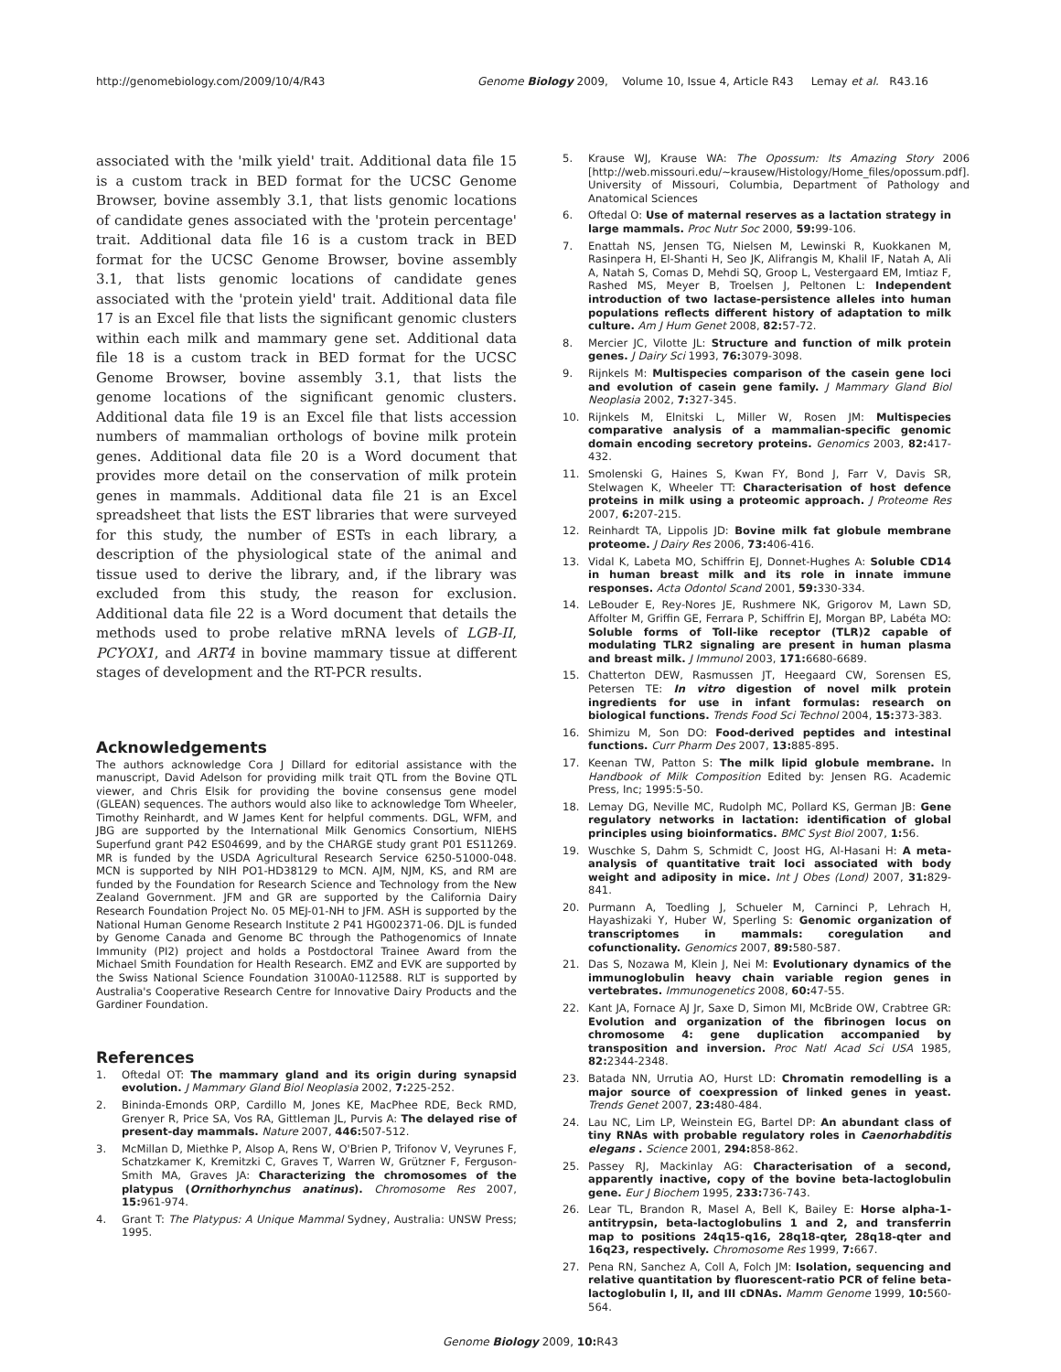http://genomebiology.com/2009/10/4/R43 Genome Biology 2009, Volume 10, Issue 4, Article R43 Lemay et al. R43.16
associated with the 'milk yield' trait. Additional data file 15 is a custom track in BED format for the UCSC Genome Browser, bovine assembly 3.1, that lists genomic locations of candidate genes associated with the 'protein percentage' trait. Additional data file 16 is a custom track in BED format for the UCSC Genome Browser, bovine assembly 3.1, that lists genomic locations of candidate genes associated with the 'protein yield' trait. Additional data file 17 is an Excel file that lists the significant genomic clusters within each milk and mammary gene set. Additional data file 18 is a custom track in BED format for the UCSC Genome Browser, bovine assembly 3.1, that lists the genome locations of the significant genomic clusters. Additional data file 19 is an Excel file that lists accession numbers of mammalian orthologs of bovine milk protein genes. Additional data file 20 is a Word document that provides more detail on the conservation of milk protein genes in mammals. Additional data file 21 is an Excel spreadsheet that lists the EST libraries that were surveyed for this study, the number of ESTs in each library, a description of the physiological state of the animal and tissue used to derive the library, and, if the library was excluded from this study, the reason for exclusion. Additional data file 22 is a Word document that details the methods used to probe relative mRNA levels of LGB-II, PCYOX1, and ART4 in bovine mammary tissue at different stages of development and the RT-PCR results.
Acknowledgements
The authors acknowledge Cora J Dillard for editorial assistance with the manuscript, David Adelson for providing milk trait QTL from the Bovine QTL viewer, and Chris Elsik for providing the bovine consensus gene model (GLEAN) sequences. The authors would also like to acknowledge Tom Wheeler, Timothy Reinhardt, and W James Kent for helpful comments. DGL, WFM, and JBG are supported by the International Milk Genomics Consortium, NIEHS Superfund grant P42 ES04699, and by the CHARGE study grant P01 ES11269. MR is funded by the USDA Agricultural Research Service 6250-51000-048. MCN is supported by NIH PO1-HD38129 to MCN. AJM, NJM, KS, and RM are funded by the Foundation for Research Science and Technology from the New Zealand Government. JFM and GR are supported by the California Dairy Research Foundation Project No. 05 MEJ-01-NH to JFM. ASH is supported by the National Human Genome Research Institute 2 P41 HG002371-06. DJL is funded by Genome Canada and Genome BC through the Pathogenomics of Innate Immunity (PI2) project and holds a Postdoctoral Trainee Award from the Michael Smith Foundation for Health Research. EMZ and EVK are supported by the Swiss National Science Foundation 3100A0-112588. RLT is supported by Australia's Cooperative Research Centre for Innovative Dairy Products and the Gardiner Foundation.
References
1. Oftedal OT: The mammary gland and its origin during synapsid evolution. J Mammary Gland Biol Neoplasia 2002, 7: 225-252.
2. Bininda-Emonds ORP, Cardillo M, Jones KE, MacPhee RDE, Beck RMD, Grenyer R, Price SA, Vos RA, Gittleman JL, Purvis A: The delayed rise of present-day mammals. Nature 2007, 446: 507-512.
3. McMillan D, Miethke P, Alsop A, Rens W, O'Brien P, Trifonov V, Veyrunes F, Schatzkamer K, Kremitzki C, Graves T, Warren W, Grützner F, Ferguson-Smith MA, Graves JA: Characterizing the chromosomes of the platypus (Ornithorhynchus anatinus). Chromosome Res 2007, 15: 961-974.
4. Grant T: The Platypus: A Unique Mammal Sydney, Australia: UNSW Press; 1995.
5. Krause WJ, Krause WA: The Opossum: Its Amazing Story 2006 [http://web.missouri.edu/~krausew/Histology/Home_files/opossum.pdf]. University of Missouri, Columbia, Department of Pathology and Anatomical Sciences
6. Oftedal O: Use of maternal reserves as a lactation strategy in large mammals. Proc Nutr Soc 2000, 59: 99-106.
7. Enattah NS, Jensen TG, Nielsen M, Lewinski R, Kuokkanen M, Rasinpera H, El-Shanti H, Seo JK, Alifrangis M, Khalil IF, Natah A, Ali A, Natah S, Comas D, Mehdi SQ, Groop L, Vestergaard EM, Imtiaz F, Rashed MS, Meyer B, Troelsen J, Peltonen L: Independent introduction of two lactase-persistence alleles into human populations reflects different history of adaptation to milk culture. Am J Hum Genet 2008, 82: 57-72.
8. Mercier JC, Vilotte JL: Structure and function of milk protein genes. J Dairy Sci 1993, 76: 3079-3098.
9. Rijnkels M: Multispecies comparison of the casein gene loci and evolution of casein gene family. J Mammary Gland Biol Neoplasia 2002, 7: 327-345.
10. Rijnkels M, Elnitski L, Miller W, Rosen JM: Multispecies comparative analysis of a mammalian-specific genomic domain encoding secretory proteins. Genomics 2003, 82: 417-432.
11. Smolenski G, Haines S, Kwan FY, Bond J, Farr V, Davis SR, Stelwagen K, Wheeler TT: Characterisation of host defence proteins in milk using a proteomic approach. J Proteome Res 2007, 6: 207-215.
12. Reinhardt TA, Lippolis JD: Bovine milk fat globule membrane proteome. J Dairy Res 2006, 73: 406-416.
13. Vidal K, Labeta MO, Schiffrin EJ, Donnet-Hughes A: Soluble CD14 in human breast milk and its role in innate immune responses. Acta Odontol Scand 2001, 59: 330-334.
14. LeBouder E, Rey-Nores JE, Rushmere NK, Grigorov M, Lawn SD, Affolter M, Griffin GE, Ferrara P, Schiffrin EJ, Morgan BP, Labéta MO: Soluble forms of Toll-like receptor (TLR)2 capable of modulating TLR2 signaling are present in human plasma and breast milk. J Immunol 2003, 171: 6680-6689.
15. Chatterton DEW, Rasmussen JT, Heegaard CW, Sorensen ES, Petersen TE: In vitro digestion of novel milk protein ingredients for use in infant formulas: research on biological functions. Trends Food Sci Technol 2004, 15: 373-383.
16. Shimizu M, Son DO: Food-derived peptides and intestinal functions. Curr Pharm Des 2007, 13: 885-895.
17. Keenan TW, Patton S: The milk lipid globule membrane. In Handbook of Milk Composition Edited by: Jensen RG. Academic Press, Inc; 1995:5-50.
18. Lemay DG, Neville MC, Rudolph MC, Pollard KS, German JB: Gene regulatory networks in lactation: identification of global principles using bioinformatics. BMC Syst Biol 2007, 1: 56.
19. Wuschke S, Dahm S, Schmidt C, Joost HG, Al-Hasani H: A meta-analysis of quantitative trait loci associated with body weight and adiposity in mice. Int J Obes (Lond) 2007, 31: 829-841.
20. Purmann A, Toedling J, Schueler M, Carninci P, Lehrach H, Hayashizaki Y, Huber W, Sperling S: Genomic organization of transcriptomes in mammals: coregulation and cofunctionality. Genomics 2007, 89: 580-587.
21. Das S, Nozawa M, Klein J, Nei M: Evolutionary dynamics of the immunoglobulin heavy chain variable region genes in vertebrates. Immunogenetics 2008, 60: 47-55.
22. Kant JA, Fornace AJ Jr, Saxe D, Simon MI, McBride OW, Crabtree GR: Evolution and organization of the fibrinogen locus on chromosome 4: gene duplication accompanied by transposition and inversion. Proc Natl Acad Sci USA 1985, 82: 2344-2348.
23. Batada NN, Urrutia AO, Hurst LD: Chromatin remodelling is a major source of coexpression of linked genes in yeast. Trends Genet 2007, 23: 480-484.
24. Lau NC, Lim LP, Weinstein EG, Bartel DP: An abundant class of tiny RNAs with probable regulatory roles in Caenorhabditis elegans . Science 2001, 294: 858-862.
25. Passey RJ, Mackinlay AG: Characterisation of a second, apparently inactive, copy of the bovine beta-lactoglobulin gene. Eur J Biochem 1995, 233: 736-743.
26. Lear TL, Brandon R, Masel A, Bell K, Bailey E: Horse alpha-1-antitrypsin, beta-lactoglobulins 1 and 2, and transferrin map to positions 24q15-q16, 28q18-qter, 28q18-qter and 16q23, respectively. Chromosome Res 1999, 7: 667.
27. Pena RN, Sanchez A, Coll A, Folch JM: Isolation, sequencing and relative quantitation by fluorescent-ratio PCR of feline beta-lactoglobulin I, II, and III cDNAs. Mamm Genome 1999, 10: 560-564.
Genome Biology 2009, 10: R43